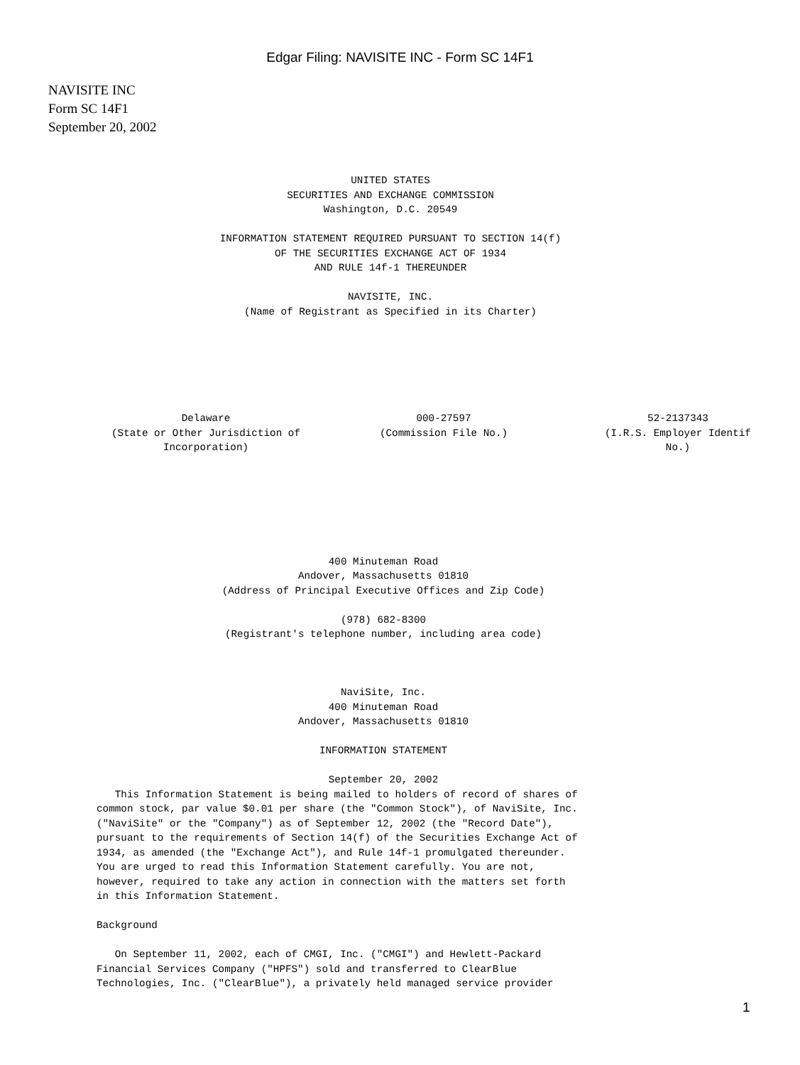Edgar Filing: NAVISITE INC - Form SC 14F1
NAVISITE INC
Form SC 14F1
September 20, 2002
UNITED STATES
SECURITIES AND EXCHANGE COMMISSION
Washington, D.C. 20549

INFORMATION STATEMENT REQUIRED PURSUANT TO SECTION 14(f)
OF THE SECURITIES EXCHANGE ACT OF 1934
AND RULE 14f-1 THEREUNDER

NAVISITE, INC.
(Name of Registrant as Specified in its Charter)
| Delaware (State or Other Jurisdiction of Incorporation) | 000-27597 (Commission File No.) | 52-2137343 (I.R.S. Employer Identif No.) |
400 Minuteman Road
Andover, Massachusetts 01810
(Address of Principal Executive Offices and Zip Code)

(978) 682-8300
(Registrant's telephone number, including area code)



NaviSite, Inc.
400 Minuteman Road
Andover, Massachusetts 01810

INFORMATION STATEMENT

September 20, 2002
   This Information Statement is being mailed to holders of record of shares of
common stock, par value $0.01 per share (the "Common Stock"), of NaviSite, Inc.
("NaviSite" or the "Company") as of September 12, 2002 (the "Record Date"),
pursuant to the requirements of Section 14(f) of the Securities Exchange Act of
1934, as amended (the "Exchange Act"), and Rule 14f-1 promulgated thereunder.
You are urged to read this Information Statement carefully. You are not,
however, required to take any action in connection with the matters set forth
in this Information Statement.

Background

   On September 11, 2002, each of CMGI, Inc. ("CMGI") and Hewlett-Packard
Financial Services Company ("HPFS") sold and transferred to ClearBlue
Technologies, Inc. ("ClearBlue"), a privately held managed service provider
1